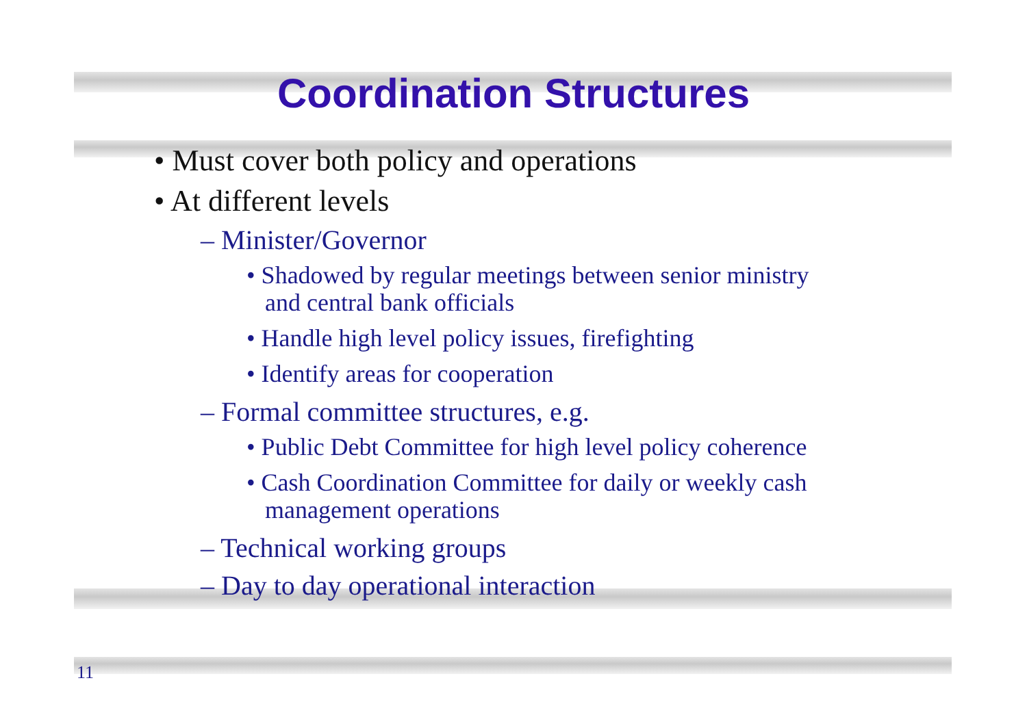Coordination Structures
• Must cover both policy and operations
• At different levels
– Minister/Governor
• Shadowed by regular meetings between senior ministry and central bank officials
• Handle high level policy issues, firefighting
• Identify areas for cooperation
– Formal committee structures, e.g.
• Public Debt Committee for high level policy coherence
• Cash Coordination Committee for daily or weekly cash management operations
– Technical working groups
– Day to day operational interaction
11